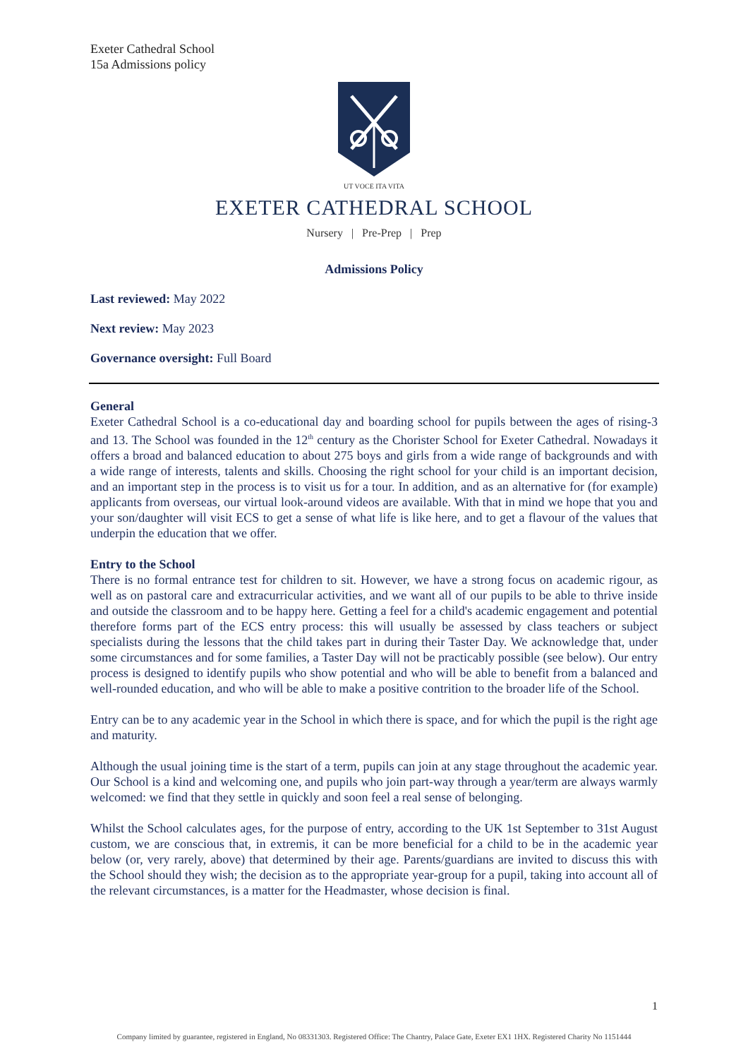Exeter Cathedral School
15a Admissions policy
UT VOCE ITA VITA
EXETER CATHEDRAL SCHOOL
Nursery | Pre-Prep | Prep
Admissions Policy
Last reviewed: May 2022
Next review: May 2023
Governance oversight: Full Board
General
Exeter Cathedral School is a co-educational day and boarding school for pupils between the ages of rising-3 and 13. The School was founded in the 12<sup>th</sup> century as the Chorister School for Exeter Cathedral. Nowadays it offers a broad and balanced education to about 275 boys and girls from a wide range of backgrounds and with a wide range of interests, talents and skills. Choosing the right school for your child is an important decision, and an important step in the process is to visit us for a tour. In addition, and as an alternative for (for example) applicants from overseas, our virtual look-around videos are available. With that in mind we hope that you and your son/daughter will visit ECS to get a sense of what life is like here, and to get a flavour of the values that underpin the education that we offer.
Entry to the School
There is no formal entrance test for children to sit. However, we have a strong focus on academic rigour, as well as on pastoral care and extracurricular activities, and we want all of our pupils to be able to thrive inside and outside the classroom and to be happy here. Getting a feel for a child's academic engagement and potential therefore forms part of the ECS entry process: this will usually be assessed by class teachers or subject specialists during the lessons that the child takes part in during their Taster Day. We acknowledge that, under some circumstances and for some families, a Taster Day will not be practicably possible (see below). Our entry process is designed to identify pupils who show potential and who will be able to benefit from a balanced and well-rounded education, and who will be able to make a positive contrition to the broader life of the School.
Entry can be to any academic year in the School in which there is space, and for which the pupil is the right age and maturity.
Although the usual joining time is the start of a term, pupils can join at any stage throughout the academic year. Our School is a kind and welcoming one, and pupils who join part-way through a year/term are always warmly welcomed: we find that they settle in quickly and soon feel a real sense of belonging.
Whilst the School calculates ages, for the purpose of entry, according to the UK 1st September to 31st August custom, we are conscious that, in extremis, it can be more beneficial for a child to be in the academic year below (or, very rarely, above) that determined by their age. Parents/guardians are invited to discuss this with the School should they wish; the decision as to the appropriate year-group for a pupil, taking into account all of the relevant circumstances, is a matter for the Headmaster, whose decision is final.
1
Company limited by guarantee, registered in England, No 08331303. Registered Office: The Chantry, Palace Gate, Exeter EX1 1HX. Registered Charity No 1151444